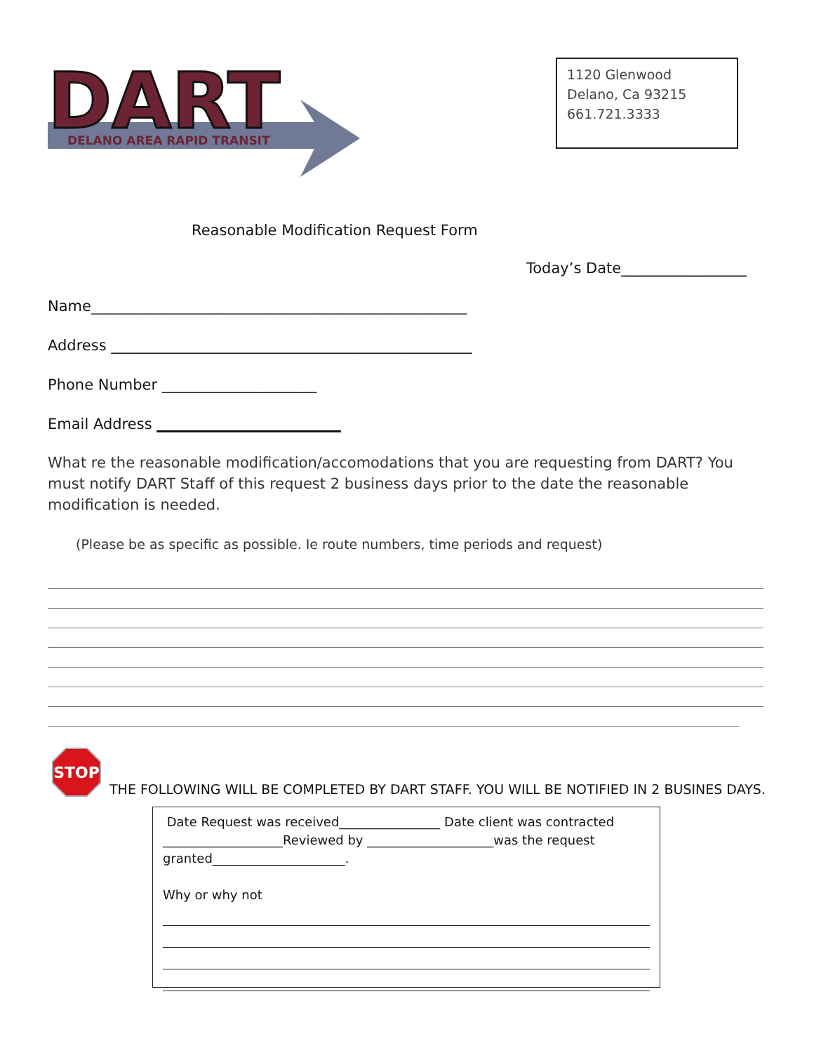DART
DELANO AREA RAPID TRANSIT
1120 Glenwood
Delano, Ca 93215
661.721.3333
Reasonable Modification Request Form
Today’s Date_________________
Name___________________________________________________
Address _________________________________________________
Phone Number _____________________
Email Address _________________________
What re the reasonable modification/accomodations that you are requesting from DART? You must notify DART Staff of this request 2 business days prior to the date the reasonable modification is needed.
(Please be as specific as possible. Ie route numbers, time periods and request)
STOP
THE FOLLOWING WILL BE COMPLETED BY DART STAFF. YOU WILL BE NOTIFIED IN 2 BUSINES DAYS.
Date Request was received________________ Date client was contracted ___________________Reviewed by ____________________was the request granted_____________________.
Why or why not